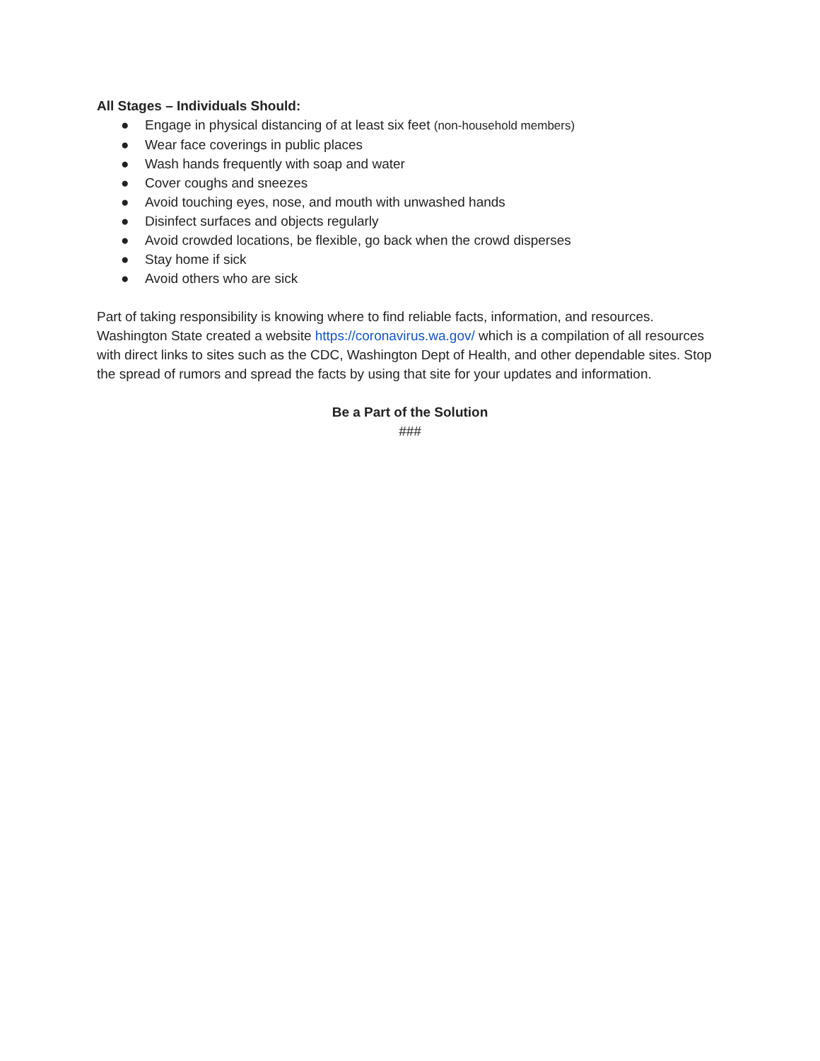All Stages – Individuals Should:
● Engage in physical distancing of at least six feet (non-household members)
● Wear face coverings in public places
● Wash hands frequently with soap and water
● Cover coughs and sneezes
● Avoid touching eyes, nose, and mouth with unwashed hands
● Disinfect surfaces and objects regularly
● Avoid crowded locations, be flexible, go back when the crowd disperses
● Stay home if sick
● Avoid others who are sick
Part of taking responsibility is knowing where to find reliable facts, information, and resources. Washington State created a website https://coronavirus.wa.gov/ which is a compilation of all resources with direct links to sites such as the CDC, Washington Dept of Health, and other dependable sites. Stop the spread of rumors and spread the facts by using that site for your updates and information.
Be a Part of the Solution
###